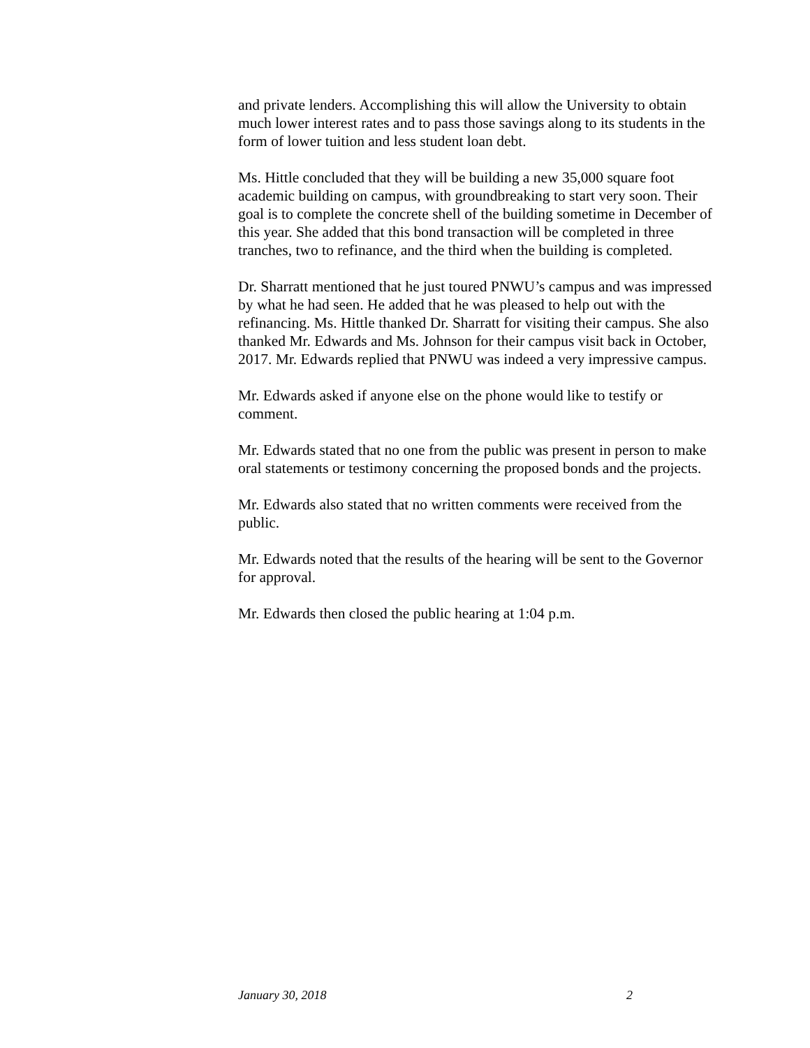and private lenders. Accomplishing this will allow the University to obtain much lower interest rates and to pass those savings along to its students in the form of lower tuition and less student loan debt.
Ms. Hittle concluded that they will be building a new 35,000 square foot academic building on campus, with groundbreaking to start very soon. Their goal is to complete the concrete shell of the building sometime in December of this year. She added that this bond transaction will be completed in three tranches, two to refinance, and the third when the building is completed.
Dr. Sharratt mentioned that he just toured PNWU’s campus and was impressed by what he had seen. He added that he was pleased to help out with the refinancing. Ms. Hittle thanked Dr. Sharratt for visiting their campus. She also thanked Mr. Edwards and Ms. Johnson for their campus visit back in October, 2017. Mr. Edwards replied that PNWU was indeed a very impressive campus.
Mr. Edwards asked if anyone else on the phone would like to testify or comment.
Mr. Edwards stated that no one from the public was present in person to make oral statements or testimony concerning the proposed bonds and the projects.
Mr. Edwards also stated that no written comments were received from the public.
Mr. Edwards noted that the results of the hearing will be sent to the Governor for approval.
Mr. Edwards then closed the public hearing at 1:04 p.m.
January 30, 2018 2